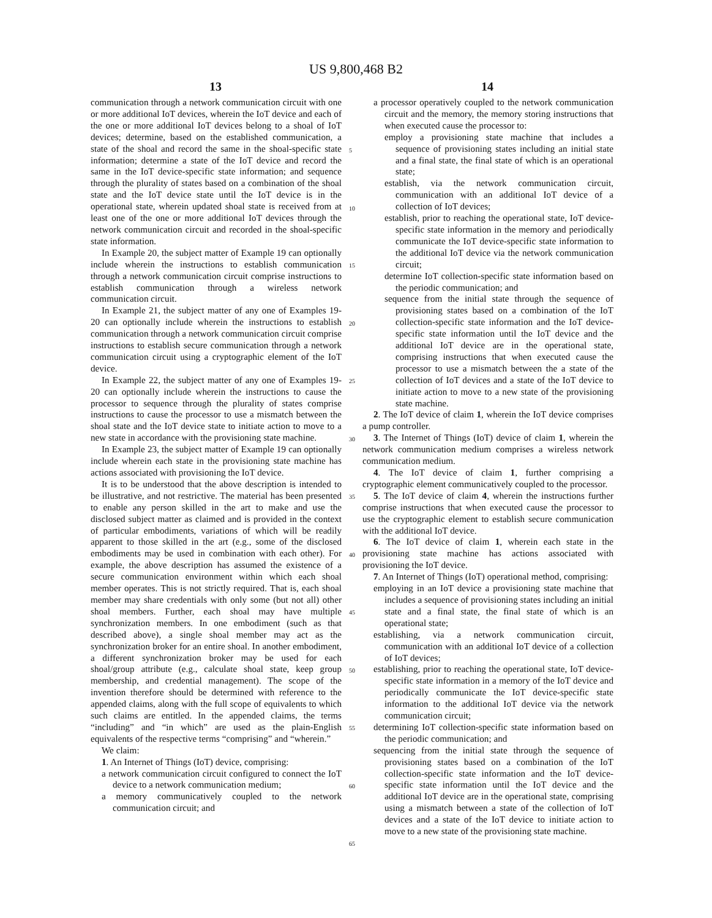US 9,800,468 B2
13 14
communication through a network communication circuit with one or more additional IoT devices, wherein the IoT device and each of the one or more additional IoT devices belong to a shoal of IoT devices; determine, based on the established communication, a state of the shoal and record the same in the shoal-specific state information; determine a state of the IoT device and record the same in the IoT device-specific state information; and sequence through the plurality of states based on a combination of the shoal state and the IoT device state until the IoT device is in the operational state, wherein updated shoal state is received from at least one of the one or more additional IoT devices through the network communication circuit and recorded in the shoal-specific state information.
In Example 20, the subject matter of Example 19 can optionally include wherein the instructions to establish communication through a network communication circuit comprise instructions to establish communication through a wireless network communication circuit.
In Example 21, the subject matter of any one of Examples 19-20 can optionally include wherein the instructions to establish communication through a network communication circuit comprise instructions to establish secure communication through a network communication circuit using a cryptographic element of the IoT device.
In Example 22, the subject matter of any one of Examples 19-20 can optionally include wherein the instructions to cause the processor to sequence through the plurality of states comprise instructions to cause the processor to use a mismatch between the shoal state and the IoT device state to initiate action to move to a new state in accordance with the provisioning state machine.
In Example 23, the subject matter of Example 19 can optionally include wherein each state in the provisioning state machine has actions associated with provisioning the IoT device.
It is to be understood that the above description is intended to be illustrative, and not restrictive. The material has been presented to enable any person skilled in the art to make and use the disclosed subject matter as claimed and is provided in the context of particular embodiments, variations of which will be readily apparent to those skilled in the art (e.g., some of the disclosed embodiments may be used in combination with each other). For example, the above description has assumed the existence of a secure communication environment within which each shoal member operates. This is not strictly required. That is, each shoal member may share credentials with only some (but not all) other shoal members. Further, each shoal may have multiple synchronization members. In one embodiment (such as that described above), a single shoal member may act as the synchronization broker for an entire shoal. In another embodiment, a different synchronization broker may be used for each shoal/group attribute (e.g., calculate shoal state, keep group membership, and credential management). The scope of the invention therefore should be determined with reference to the appended claims, along with the full scope of equivalents to which such claims are entitled. In the appended claims, the terms “including” and “in which” are used as the plain-English equivalents of the respective terms “comprising” and “wherein.”
We claim:
1. An Internet of Things (IoT) device, comprising:
a network communication circuit configured to connect the IoT device to a network communication medium;
a memory communicatively coupled to the network communication circuit; and
5
10
15
20
25
30
35
40
45
50
55
60
65
a processor operatively coupled to the network communication circuit and the memory, the memory storing instructions that when executed cause the processor to:
employ a provisioning state machine that includes a sequence of provisioning states including an initial state and a final state, the final state of which is an operational state;
establish, via the network communication circuit, communication with an additional IoT device of a collection of IoT devices;
establish, prior to reaching the operational state, IoT device-specific state information in the memory and periodically communicate the IoT device-specific state information to the additional IoT device via the network communication circuit;
determine IoT collection-specific state information based on the periodic communication; and
sequence from the initial state through the sequence of provisioning states based on a combination of the IoT collection-specific state information and the IoT device-specific state information until the IoT device and the additional IoT device are in the operational state, comprising instructions that when executed cause the processor to use a mismatch between the a state of the collection of IoT devices and a state of the IoT device to initiate action to move to a new state of the provisioning state machine.
2. The IoT device of claim 1, wherein the IoT device comprises a pump controller.
3. The Internet of Things (IoT) device of claim 1, wherein the network communication medium comprises a wireless network communication medium.
4. The IoT device of claim 1, further comprising a cryptographic element communicatively coupled to the processor.
5. The IoT device of claim 4, wherein the instructions further comprise instructions that when executed cause the processor to use the cryptographic element to establish secure communication with the additional IoT device.
6. The IoT device of claim 1, wherein each state in the provisioning state machine has actions associated with provisioning the IoT device.
7. An Internet of Things (IoT) operational method, comprising:
employing in an IoT device a provisioning state machine that includes a sequence of provisioning states including an initial state and a final state, the final state of which is an operational state;
establishing, via a network communication circuit, communication with an additional IoT device of a collection of IoT devices;
establishing, prior to reaching the operational state, IoT device-specific state information in a memory of the IoT device and periodically communicate the IoT device-specific state information to the additional IoT device via the network communication circuit;
determining IoT collection-specific state information based on the periodic communication; and
sequencing from the initial state through the sequence of provisioning states based on a combination of the IoT collection-specific state information and the IoT device-specific state information until the IoT device and the additional IoT device are in the operational state, comprising using a mismatch between a state of the collection of IoT devices and a state of the IoT device to initiate action to move to a new state of the provisioning state machine.